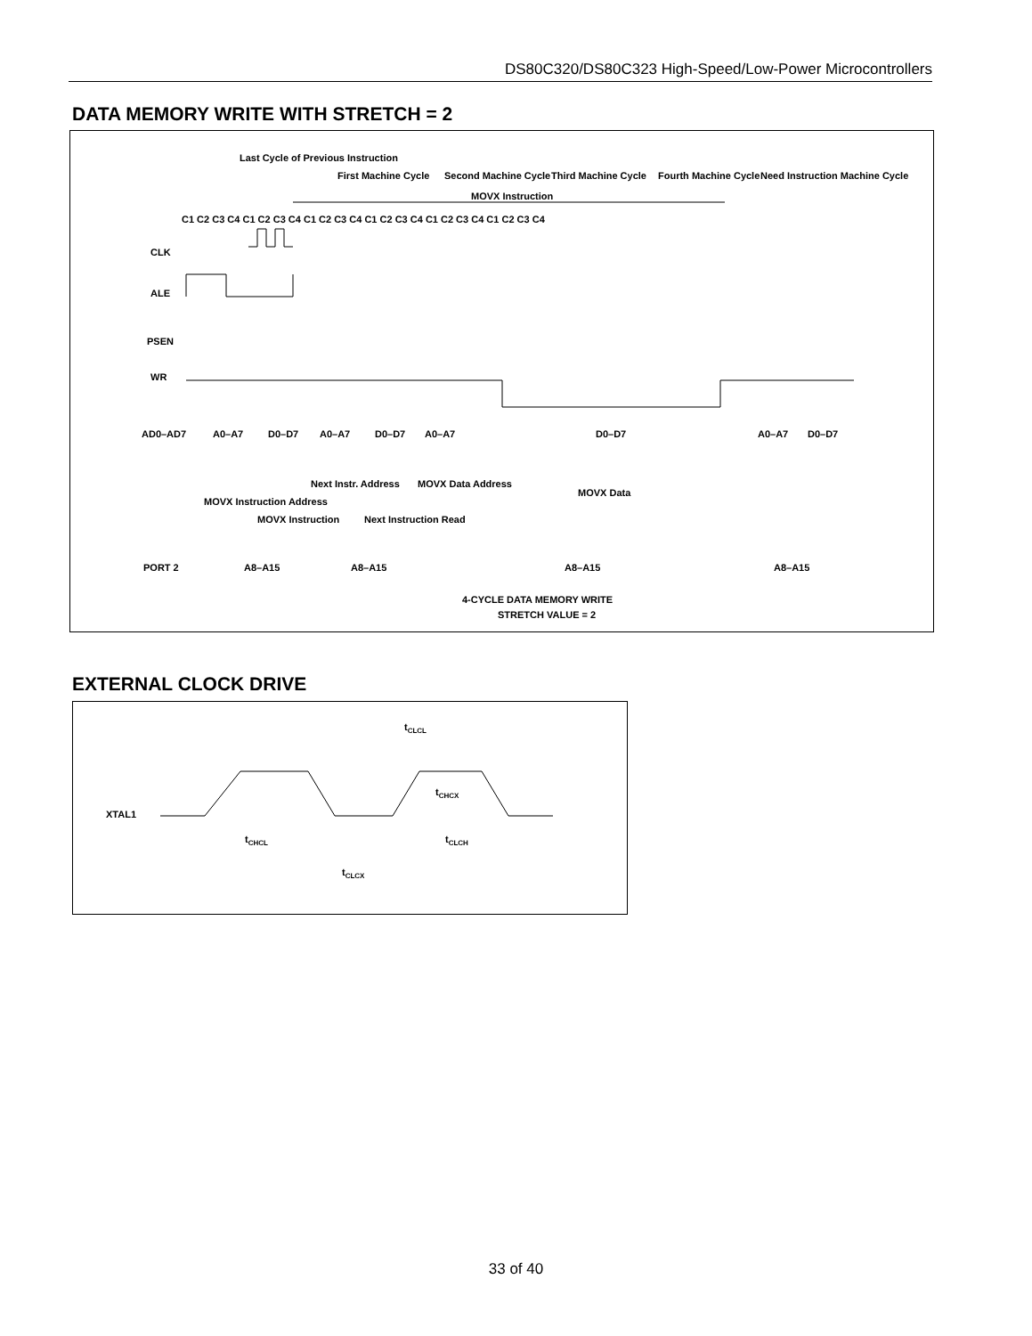DS80C320/DS80C323 High-Speed/Low-Power Microcontrollers
DATA MEMORY WRITE WITH STRETCH = 2
Last Cycle of Previous Instruction
First Machine Cycle
Second Machine Cycle
Third Machine Cycle
Fourth Machine Cycle
Need Instruction Machine Cycle
MOVX Instruction
C1 C2 C3 C4 C1 C2 C3 C4 C1 C2 C3 C4 C1 C2 C3 C4 C1 C2 C3 C4 C1 C2 C3 C4
CLK
ALE
PSEN
WR
AD0–AD7
PORT 2
A0–A7
D0–D7
A0–A7
D0–D7
A0–A7
D0–D7
A0–A7
D0–D7
MOVX Instruction Address
MOVX Instruction
Next Instr. Address
Next Instruction Read
MOVX Data Address
MOVX Data
A8–A15
A8–A15
A8–A15
A8–A15
4-CYCLE DATA MEMORY WRITE
STRETCH VALUE = 2
EXTERNAL CLOCK DRIVE
XTAL1
tCLCL
tCHCX
tCHCL
tCLCH
tCLCX
33 of 40